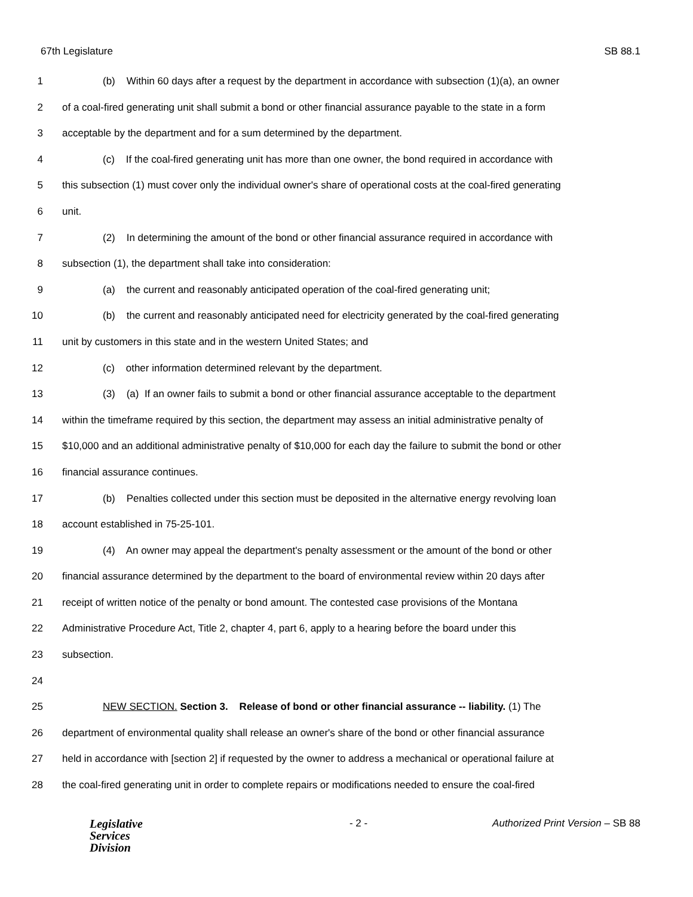67th Legislature SB 88.1
1 (b) Within 60 days after a request by the department in accordance with subsection (1)(a), an owner
2 of a coal-fired generating unit shall submit a bond or other financial assurance payable to the state in a form
3 acceptable by the department and for a sum determined by the department.
4 (c) If the coal-fired generating unit has more than one owner, the bond required in accordance with
5 this subsection (1) must cover only the individual owner's share of operational costs at the coal-fired generating
6 unit.
7 (2) In determining the amount of the bond or other financial assurance required in accordance with
8 subsection (1), the department shall take into consideration:
9 (a) the current and reasonably anticipated operation of the coal-fired generating unit;
10 (b) the current and reasonably anticipated need for electricity generated by the coal-fired generating
11 unit by customers in this state and in the western United States; and
12 (c) other information determined relevant by the department.
13 (3) (a) If an owner fails to submit a bond or other financial assurance acceptable to the department
14 within the timeframe required by this section, the department may assess an initial administrative penalty of
15 $10,000 and an additional administrative penalty of $10,000 for each day the failure to submit the bond or other
16 financial assurance continues.
17 (b) Penalties collected under this section must be deposited in the alternative energy revolving loan
18 account established in 75-25-101.
19 (4) An owner may appeal the department's penalty assessment or the amount of the bond or other
20 financial assurance determined by the department to the board of environmental review within 20 days after
21 receipt of written notice of the penalty or bond amount. The contested case provisions of the Montana
22 Administrative Procedure Act, Title 2, chapter 4, part 6, apply to a hearing before the board under this
23 subsection.
24
25 NEW SECTION. Section 3. Release of bond or other financial assurance -- liability. (1) The
26 department of environmental quality shall release an owner's share of the bond or other financial assurance
27 held in accordance with [section 2] if requested by the owner to address a mechanical or operational failure at
28 the coal-fired generating unit in order to complete repairs or modifications needed to ensure the coal-fired
Legislative
Services
Division
- 2 - Authorized Print Version – SB 88